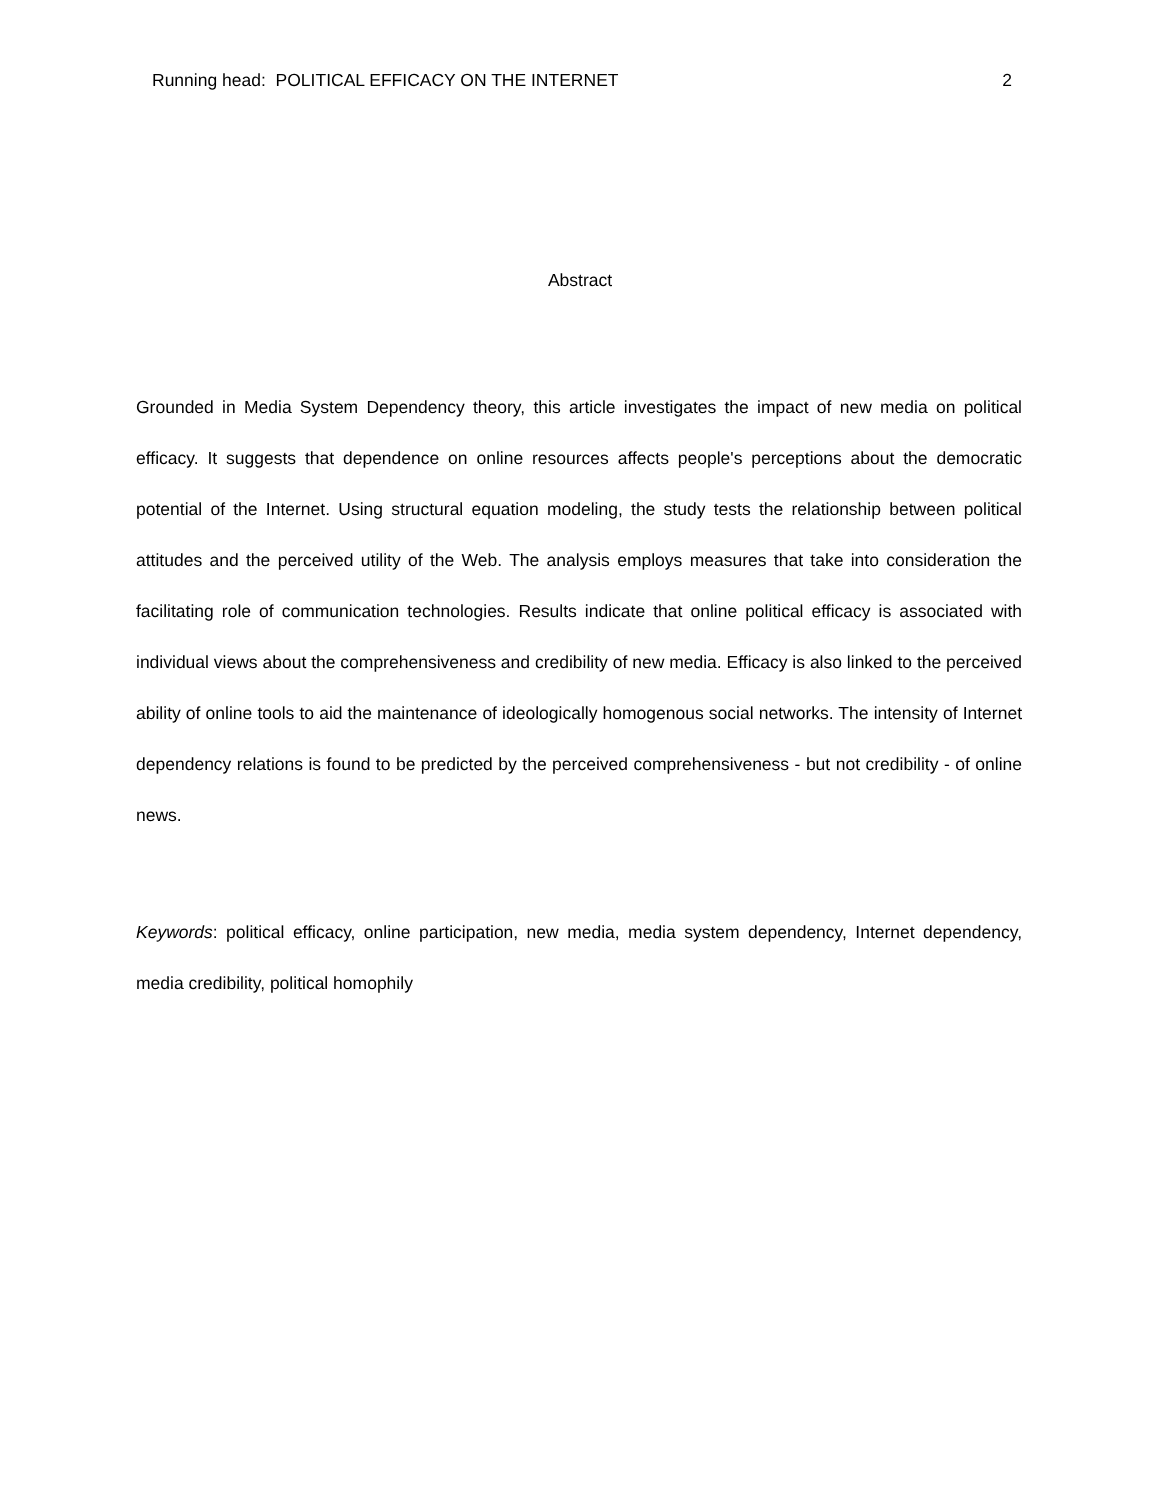Running head: POLITICAL EFFICACY ON THE INTERNET 2
Abstract
Grounded in Media System Dependency theory, this article investigates the impact of new media on political efficacy. It suggests that dependence on online resources affects people's perceptions about the democratic potential of the Internet. Using structural equation modeling, the study tests the relationship between political attitudes and the perceived utility of the Web. The analysis employs measures that take into consideration the facilitating role of communication technologies. Results indicate that online political efficacy is associated with individual views about the comprehensiveness and credibility of new media. Efficacy is also linked to the perceived ability of online tools to aid the maintenance of ideologically homogenous social networks. The intensity of Internet dependency relations is found to be predicted by the perceived comprehensiveness - but not credibility - of online news.
Keywords: political efficacy, online participation, new media, media system dependency, Internet dependency, media credibility, political homophily